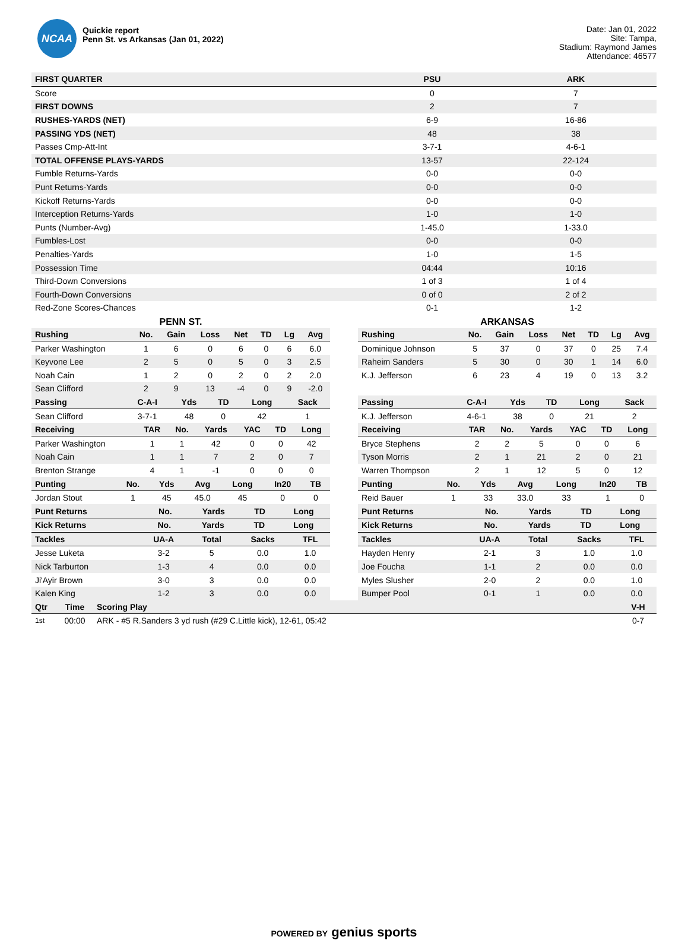NCAA
Quickie report
Penn St. vs Arkansas (Jan 01, 2022)
Date: Jan 01, 2022
Site: Tampa,
Stadium: Raymond James
Attendance: 46577
| FIRST QUARTER | PSU | ARK |
| --- | --- | --- |
| Score | 0 | 7 |
| FIRST DOWNS | 2 | 7 |
| RUSHES-YARDS (NET) | 6-9 | 16-86 |
| PASSING YDS (NET) | 48 | 38 |
| Passes Cmp-Att-Int | 3-7-1 | 4-6-1 |
| TOTAL OFFENSE PLAYS-YARDS | 13-57 | 22-124 |
| Fumble Returns-Yards | 0-0 | 0-0 |
| Punt Returns-Yards | 0-0 | 0-0 |
| Kickoff Returns-Yards | 0-0 | 0-0 |
| Interception Returns-Yards | 1-0 | 1-0 |
| Punts (Number-Avg) | 1-45.0 | 1-33.0 |
| Fumbles-Lost | 0-0 | 0-0 |
| Penalties-Yards | 1-0 | 1-5 |
| Possession Time | 04:44 | 10:16 |
| Third-Down Conversions | 1 of 3 | 1 of 4 |
| Fourth-Down Conversions | 0 of 0 | 2 of 2 |
| Red-Zone Scores-Chances | 0-1 | 1-2 |
PENN ST.
| Rushing | No. | Gain | Loss | Net | TD | Lg | Avg |
| --- | --- | --- | --- | --- | --- | --- | --- |
| Parker Washington | 1 | 6 | 0 | 6 | 0 | 6 | 6.0 |
| Keyvone Lee | 2 | 5 | 0 | 5 | 0 | 3 | 2.5 |
| Noah Cain | 1 | 2 | 0 | 2 | 0 | 2 | 2.0 |
| Sean Clifford | 2 | 9 | 13 | -4 | 0 | 9 | -2.0 |
| Passing | C-A-I | Yds | TD | Long | Sack |
| --- | --- | --- | --- | --- | --- |
| Sean Clifford | 3-7-1 | 48 | 0 | 42 | 1 |
| Receiving | TAR | No. | Yards | YAC | TD | Long |
| --- | --- | --- | --- | --- | --- | --- |
| Parker Washington | 1 | 1 | 42 | 0 | 0 | 42 |
| Noah Cain | 1 | 1 | 7 | 2 | 0 | 7 |
| Brenton Strange | 4 | 1 | -1 | 0 | 0 | 0 |
| Punting | No. | Yds | Avg | Long | In20 | TB |
| --- | --- | --- | --- | --- | --- | --- |
| Jordan Stout | 1 | 45 | 45.0 | 45 | 0 | 0 |
| Punt Returns | No. | Yards | TD | Long |
| --- | --- | --- | --- | --- |
| Kick Returns | No. | Yards | TD | Long |
| --- | --- | --- | --- | --- |
| Tackles | UA-A | Total | Sacks | TFL |
| --- | --- | --- | --- | --- |
| Jesse Luketa | 3-2 | 5 | 0.0 | 1.0 |
| Nick Tarburton | 1-3 | 4 | 0.0 | 0.0 |
| Ji'Ayir Brown | 3-0 | 3 | 0.0 | 0.0 |
| Kalen King | 1-2 | 3 | 0.0 | 0.0 |
ARKANSAS
| Rushing | No. | Gain | Loss | Net | TD | Lg | Avg |
| --- | --- | --- | --- | --- | --- | --- | --- |
| Dominique Johnson | 5 | 37 | 0 | 37 | 0 | 25 | 7.4 |
| Raheim Sanders | 5 | 30 | 0 | 30 | 1 | 14 | 6.0 |
| K.J. Jefferson | 6 | 23 | 4 | 19 | 0 | 13 | 3.2 |
| Passing | C-A-I | Yds | TD | Long | Sack |
| --- | --- | --- | --- | --- | --- |
| K.J. Jefferson | 4-6-1 | 38 | 0 | 21 | 2 |
| Receiving | TAR | No. | Yards | YAC | TD | Long |
| --- | --- | --- | --- | --- | --- | --- |
| Bryce Stephens | 2 | 2 | 5 | 0 | 0 | 6 |
| Tyson Morris | 2 | 1 | 21 | 2 | 0 | 21 |
| Warren Thompson | 2 | 1 | 12 | 5 | 0 | 12 |
| Punting | No. | Yds | Avg | Long | In20 | TB |
| --- | --- | --- | --- | --- | --- | --- |
| Reid Bauer | 1 | 33 | 33.0 | 33 | 1 | 0 |
| Punt Returns | No. | Yards | TD | Long |
| --- | --- | --- | --- | --- |
| Kick Returns | No. | Yards | TD | Long |
| --- | --- | --- | --- | --- |
| Tackles | UA-A | Total | Sacks | TFL |
| --- | --- | --- | --- | --- |
| Hayden Henry | 2-1 | 3 | 1.0 | 1.0 |
| Joe Foucha | 1-1 | 2 | 0.0 | 0.0 |
| Myles Slusher | 2-0 | 2 | 0.0 | 1.0 |
| Bumper Pool | 0-1 | 1 | 0.0 | 0.0 |
| Qtr | Time | Scoring Play | V-H |
| --- | --- | --- | --- |
| 1st | 00:00 | ARK - #5 R.Sanders 3 yd rush (#29 C.Little kick), 12-61, 05:42 | 0-7 |
POWERED BY genius sports